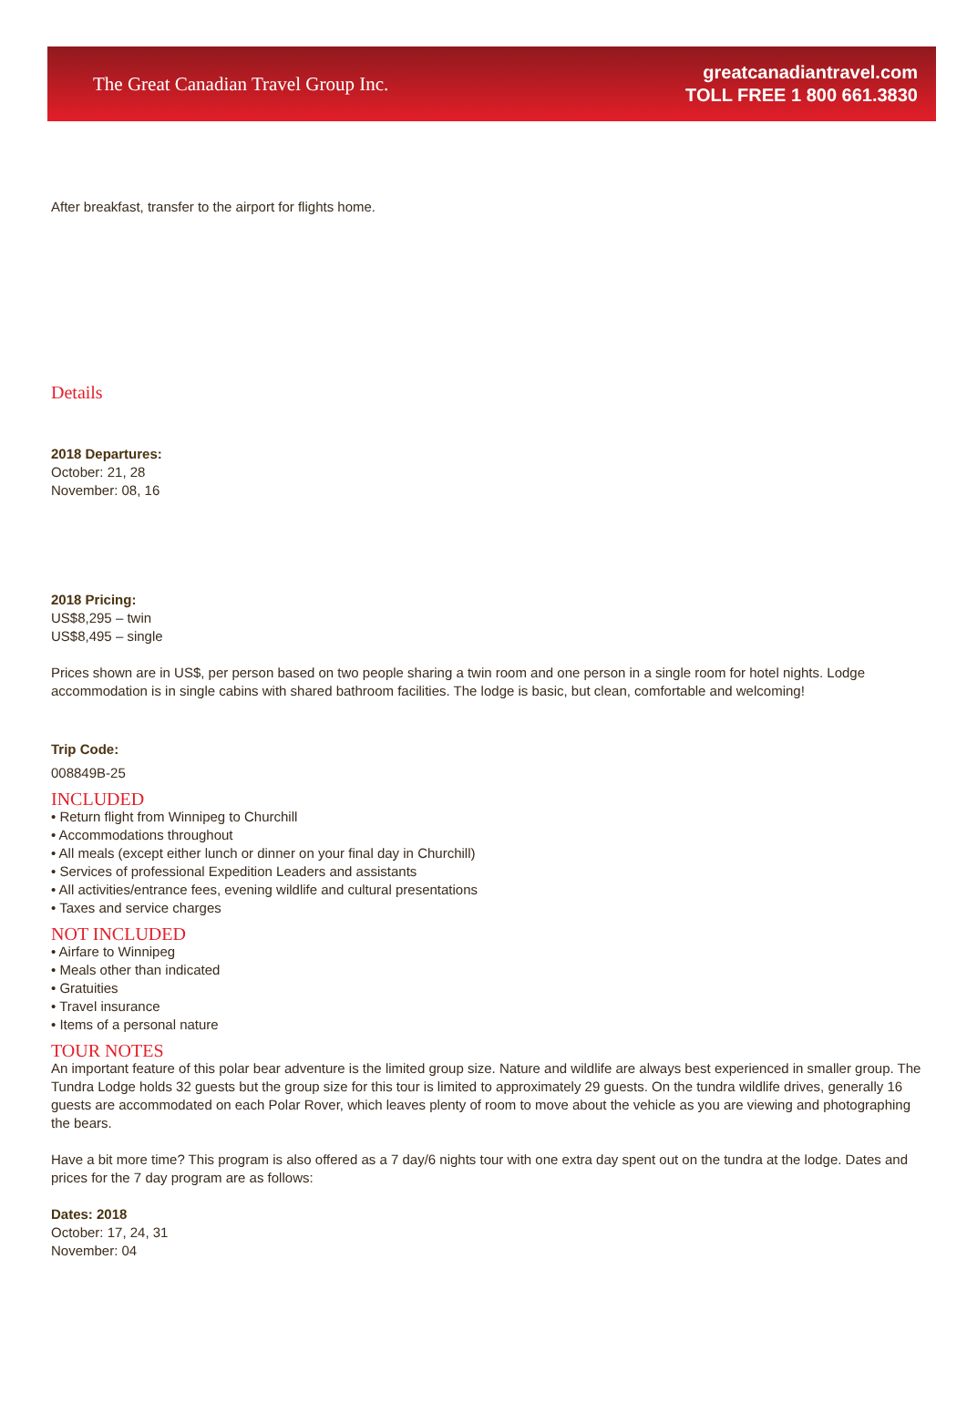The Great Canadian Travel Group Inc.
greatcanadiantravel.com
TOLL FREE 1 800 661.3830
After breakfast, transfer to the airport for flights home.
Details
2018 Departures:
October: 21, 28
November: 08, 16
2018 Pricing:
US$8,295 – twin
US$8,495 – single
Prices shown are in US$, per person based on two people sharing a twin room and one person in a single room for hotel nights. Lodge accommodation is in single cabins with shared bathroom facilities. The lodge is basic, but clean, comfortable and welcoming!
Trip Code:
008849B-25
INCLUDED
• Return flight from Winnipeg to Churchill
• Accommodations throughout
• All meals (except either lunch or dinner on your final day in Churchill)
• Services of professional Expedition Leaders and assistants
• All activities/entrance fees, evening wildlife and cultural presentations
• Taxes and service charges
NOT INCLUDED
• Airfare to Winnipeg
• Meals other than indicated
• Gratuities
• Travel insurance
• Items of a personal nature
TOUR NOTES
An important feature of this polar bear adventure is the limited group size. Nature and wildlife are always best experienced in smaller group. The Tundra Lodge holds 32 guests but the group size for this tour is limited to approximately 29 guests. On the tundra wildlife drives, generally 16 guests are accommodated on each Polar Rover, which leaves plenty of room to move about the vehicle as you are viewing and photographing the bears.
Have a bit more time? This program is also offered as a 7 day/6 nights tour with one extra day spent out on the tundra at the lodge. Dates and prices for the 7 day program are as follows:
Dates: 2018
October: 17, 24, 31
November: 04